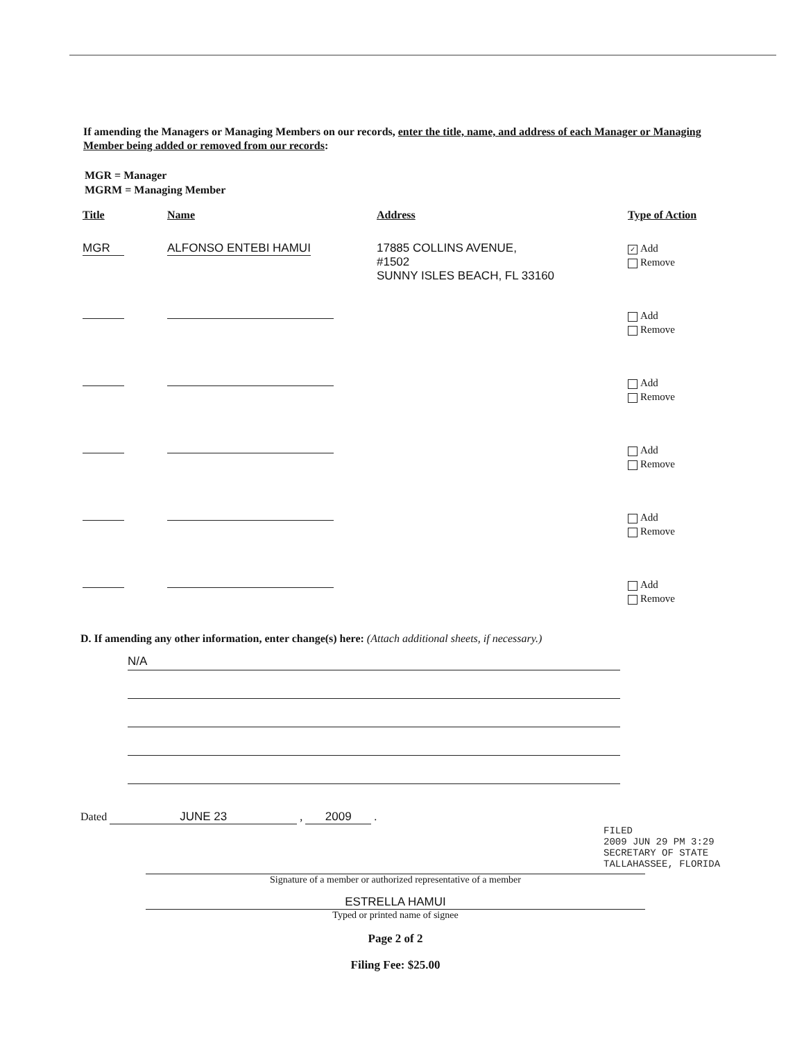If amending the Managers or Managing Members on our records, enter the title, name, and address of each Manager or Managing Member being added or removed from our records:
MGR = Manager
MGRM = Managing Member
| Title | Name | Address | Type of Action |
| --- | --- | --- | --- |
| MGR | ALFONSO ENTEBI HAMUI | 17885 COLLINS AVENUE, #1502 SUNNY ISLES BEACH, FL 33160 | ✓ Add Remove |
| | | | Add Remove |
| | | | Add Remove |
| | | | Add Remove |
| | | | Add Remove |
| | | | Add Remove |
D. If amending any other information, enter change(s) here: (Attach additional sheets, if necessary.)
N/A
Dated JUNE 23 , 2009 .
Signature of a member or authorized representative of a member
ESTRELLA HAMUI
Typed or printed name of signee
Page 2 of 2
Filing Fee: $25.00
FILED
2009 JUN 29 PM 3:29
SECRETARY OF STATE
TALLAHASSEE, FLORIDA